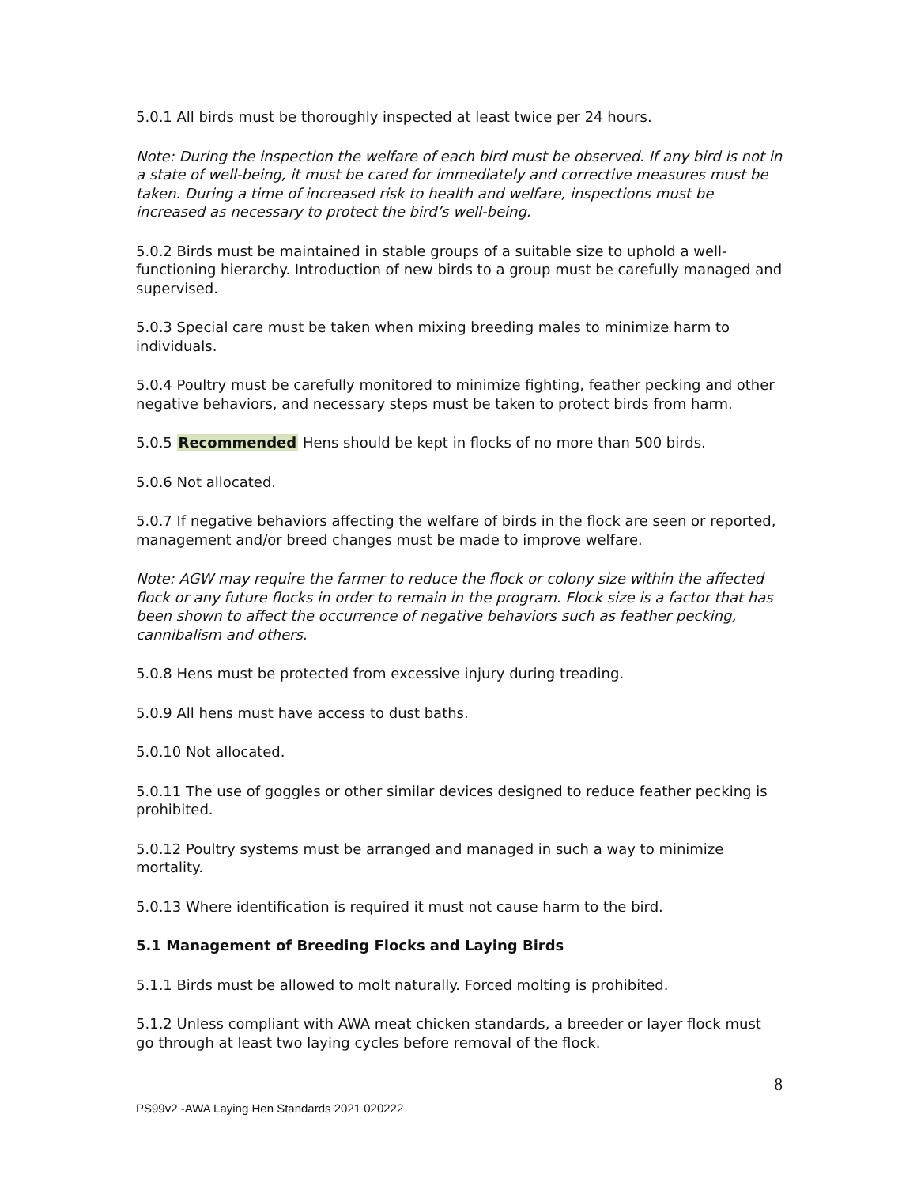5.0.1 All birds must be thoroughly inspected at least twice per 24 hours.
Note: During the inspection the welfare of each bird must be observed. If any bird is not in a state of well-being, it must be cared for immediately and corrective measures must be taken. During a time of increased risk to health and welfare, inspections must be increased as necessary to protect the bird’s well-being.
5.0.2 Birds must be maintained in stable groups of a suitable size to uphold a well-functioning hierarchy. Introduction of new birds to a group must be carefully managed and supervised.
5.0.3 Special care must be taken when mixing breeding males to minimize harm to individuals.
5.0.4 Poultry must be carefully monitored to minimize fighting, feather pecking and other negative behaviors, and necessary steps must be taken to protect birds from harm.
5.0.5 Recommended Hens should be kept in flocks of no more than 500 birds.
5.0.6 Not allocated.
5.0.7 If negative behaviors affecting the welfare of birds in the flock are seen or reported, management and/or breed changes must be made to improve welfare.
Note: AGW may require the farmer to reduce the flock or colony size within the affected flock or any future flocks in order to remain in the program. Flock size is a factor that has been shown to affect the occurrence of negative behaviors such as feather pecking, cannibalism and others.
5.0.8 Hens must be protected from excessive injury during treading.
5.0.9 All hens must have access to dust baths.
5.0.10 Not allocated.
5.0.11 The use of goggles or other similar devices designed to reduce feather pecking is prohibited.
5.0.12 Poultry systems must be arranged and managed in such a way to minimize mortality.
5.0.13 Where identification is required it must not cause harm to the bird.
5.1 Management of Breeding Flocks and Laying Birds
5.1.1 Birds must be allowed to molt naturally. Forced molting is prohibited.
5.1.2 Unless compliant with AWA meat chicken standards, a breeder or layer flock must go through at least two laying cycles before removal of the flock.
8
PS99v2 -AWA Laying Hen Standards 2021 020222